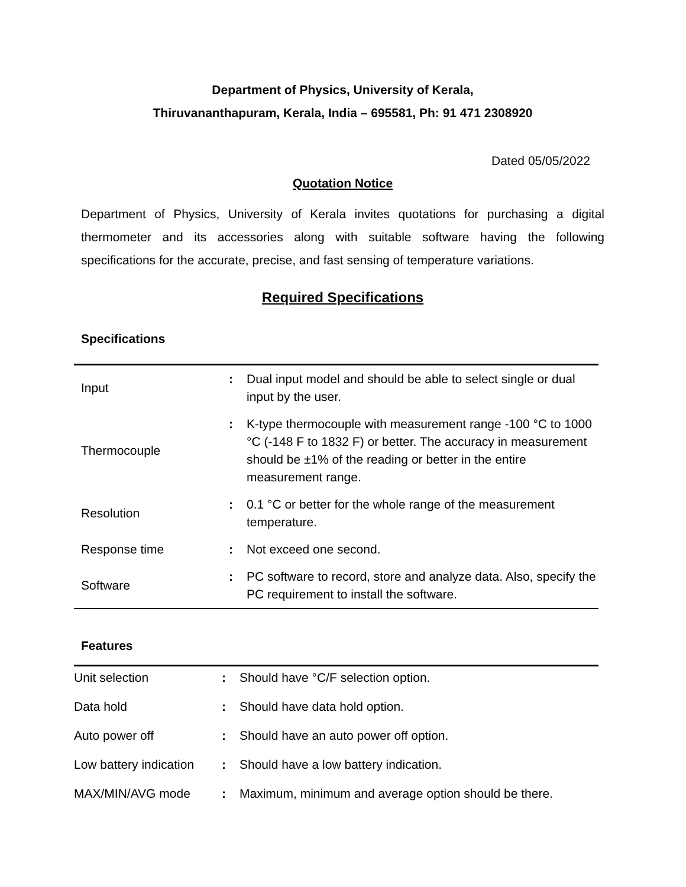Department of Physics, University of Kerala,
Thiruvananthapuram, Kerala, India – 695581, Ph: 91 471 2308920
Dated 05/05/2022
Quotation Notice
Department of Physics, University of Kerala invites quotations for purchasing a digital thermometer and its accessories along with suitable software having the following specifications for the accurate, precise, and fast sensing of temperature variations.
Required Specifications
Specifications
| Input | : | Dual input model and should be able to select single or dual input by the user. |
| Thermocouple | : | K-type thermocouple with measurement range -100 °C to 1000 °C (-148 F to 1832 F) or better. The accuracy in measurement should be ±1% of the reading or better in the entire measurement range. |
| Resolution | : | 0.1 °C or better for the whole range of the measurement temperature. |
| Response time | : | Not exceed one second. |
| Software | : | PC software to record, store and analyze data. Also, specify the PC requirement to install the software. |
Features
| Unit selection | : | Should have °C/F selection option. |
| Data hold | : | Should have data hold option. |
| Auto power off | : | Should have an auto power off option. |
| Low battery indication | : | Should have a low battery indication. |
| MAX/MIN/AVG mode | : | Maximum, minimum and average option should be there. |